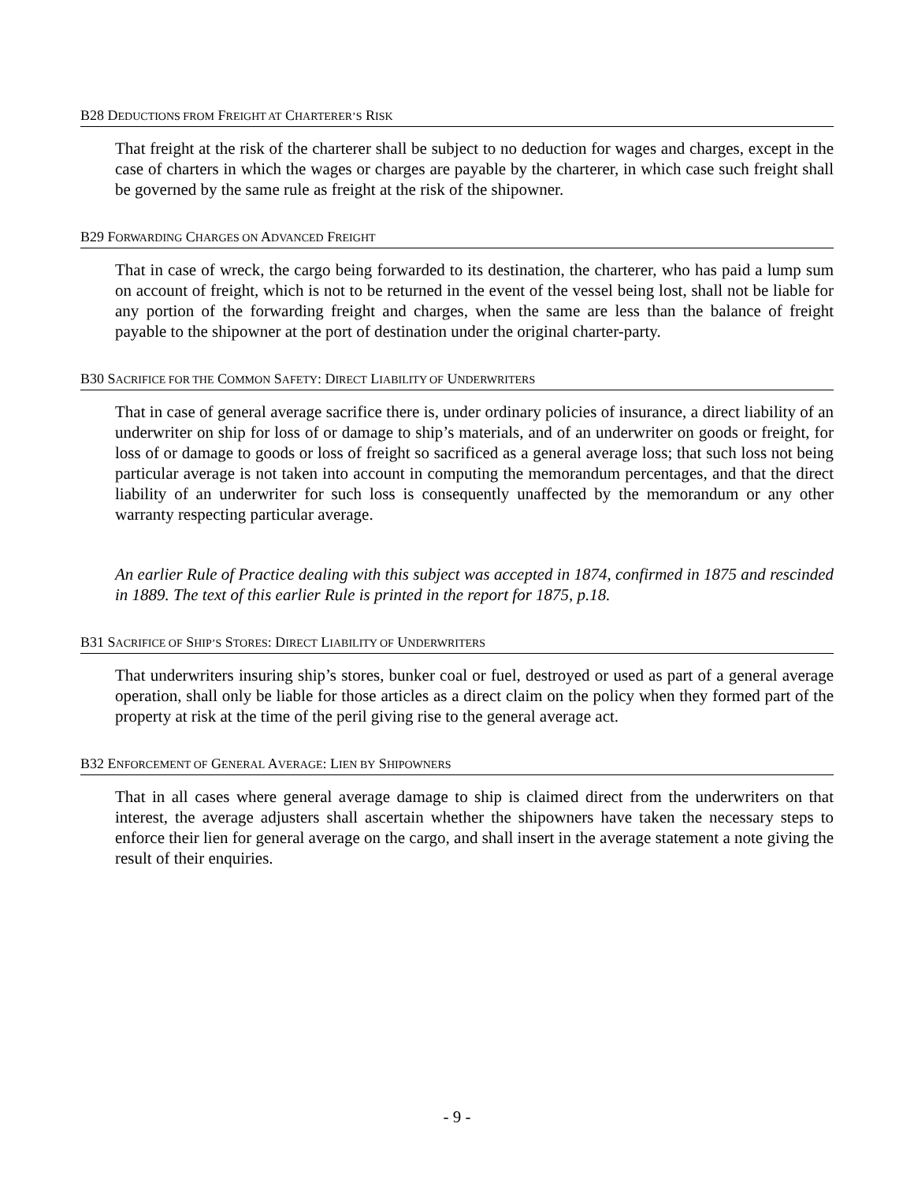B28 DEDUCTIONS FROM FREIGHT AT CHARTERER’S RISK
That freight at the risk of the charterer shall be subject to no deduction for wages and charges, except in the case of charters in which the wages or charges are payable by the charterer, in which case such freight shall be governed by the same rule as freight at the risk of the shipowner.
B29 FORWARDING CHARGES ON ADVANCED FREIGHT
That in case of wreck, the cargo being forwarded to its destination, the charterer, who has paid a lump sum on account of freight, which is not to be returned in the event of the vessel being lost, shall not be liable for any portion of the forwarding freight and charges, when the same are less than the balance of freight payable to the shipowner at the port of destination under the original charter-party.
B30 SACRIFICE FOR THE COMMON SAFETY: DIRECT LIABILITY OF UNDERWRITERS
That in case of general average sacrifice there is, under ordinary policies of insurance, a direct liability of an underwriter on ship for loss of or damage to ship’s materials, and of an underwriter on goods or freight, for loss of or damage to goods or loss of freight so sacrificed as a general average loss; that such loss not being particular average is not taken into account in computing the memorandum percentages, and that the direct liability of an underwriter for such loss is consequently unaffected by the memorandum or any other warranty respecting particular average.
An earlier Rule of Practice dealing with this subject was accepted in 1874, confirmed in 1875 and rescinded in 1889. The text of this earlier Rule is printed in the report for 1875, p.18.
B31 SACRIFICE OF SHIP’S STORES: DIRECT LIABILITY OF UNDERWRITERS
That underwriters insuring ship’s stores, bunker coal or fuel, destroyed or used as part of a general average operation, shall only be liable for those articles as a direct claim on the policy when they formed part of the property at risk at the time of the peril giving rise to the general average act.
B32 ENFORCEMENT OF GENERAL AVERAGE: LIEN BY SHIPOWNERS
That in all cases where general average damage to ship is claimed direct from the underwriters on that interest, the average adjusters shall ascertain whether the shipowners have taken the necessary steps to enforce their lien for general average on the cargo, and shall insert in the average statement a note giving the result of their enquiries.
- 9 -